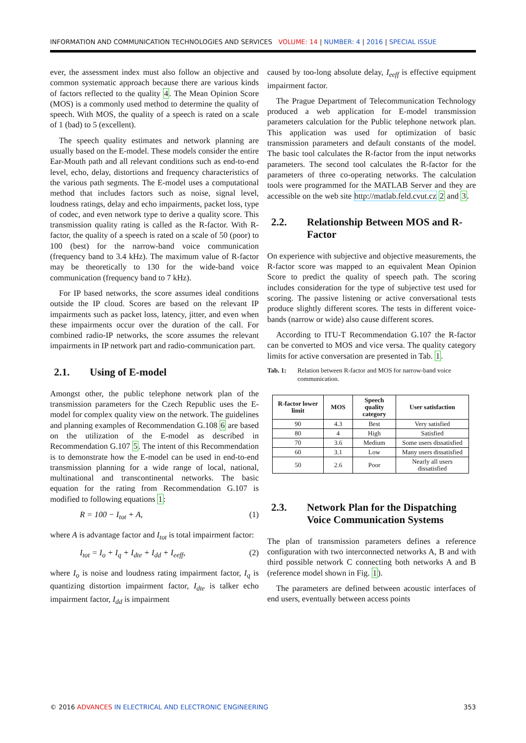INFORMATION AND COMMUNICATION TECHNOLOGIES AND SERVICES VOLUME: 14 | NUMBER: 4 | 2016 | SPECIAL ISSUE
ever, the assessment index must also follow an objective and common systematic approach because there are various kinds of factors reflected to the quality 4. The Mean Opinion Score (MOS) is a commonly used method to determine the quality of speech. With MOS, the quality of a speech is rated on a scale of 1 (bad) to 5 (excellent).
The speech quality estimates and network planning are usually based on the E-model. These models consider the entire Ear-Mouth path and all relevant conditions such as end-to-end level, echo, delay, distortions and frequency characteristics of the various path segments. The E-model uses a computational method that includes factors such as noise, signal level, loudness ratings, delay and echo impairments, packet loss, type of codec, and even network type to derive a quality score. This transmission quality rating is called as the R-factor. With R-factor, the quality of a speech is rated on a scale of 50 (poor) to 100 (best) for the narrow-band voice communication (frequency band to 3.4 kHz). The maximum value of R-factor may be theoretically to 130 for the wide-band voice communication (frequency band to 7 kHz).
For IP based networks, the score assumes ideal conditions outside the IP cloud. Scores are based on the relevant IP impairments such as packet loss, latency, jitter, and even when these impairments occur over the duration of the call. For combined radio-IP networks, the score assumes the relevant impairments in IP network part and radio-communication part.
2.1. Using of E-model
Amongst other, the public telephone network plan of the transmission parameters for the Czech Republic uses the E-model for complex quality view on the network. The guidelines and planning examples of Recommendation G.108 6 are based on the utilization of the E-model as described in Recommendation G.107 5. The intent of this Recommendation is to demonstrate how the E-model can be used in end-to-end transmission planning for a wide range of local, national, multinational and transcontinental networks. The basic equation for the rating from Recommendation G.107 is modified to following equations 1:
R = 100 − I<sub>tot</sub> + A, (1)
where A is advantage factor and I<sub>tot</sub> is total impairment factor:
I<sub>tot</sub> = I<sub>o</sub> + I<sub>q</sub> + I<sub>dte</sub> + I<sub>dd</sub> + I<sub>eeff</sub>, (2)
where I<sub>o</sub> is noise and loudness rating impairment factor, I<sub>q</sub> is quantizing distortion impairment factor, I<sub>dte</sub> is talker echo impairment factor, I<sub>dd</sub> is impairment
caused by too-long absolute delay, I<sub>eeff</sub> is effective equipment impairment factor.
The Prague Department of Telecommunication Technology produced a web application for E-model transmission parameters calculation for the Public telephone network plan. This application was used for optimization of basic transmission parameters and default constants of the model. The basic tool calculates the R-factor from the input networks parameters. The second tool calculates the R-factor for the parameters of three co-operating networks. The calculation tools were programmed for the MATLAB Server and they are accessible on the web site http://matlab.feld.cvut.cz 2 and 3.
2.2. Relationship Between MOS and R-Factor
On experience with subjective and objective measurements, the R-factor score was mapped to an equivalent Mean Opinion Score to predict the quality of speech path. The scoring includes consideration for the type of subjective test used for scoring. The passive listening or active conversational tests produce slightly different scores. The tests in different voice-bands (narrow or wide) also cause different scores.
According to ITU-T Recommendation G.107 the R-factor can be converted to MOS and vice versa. The quality category limits for active conversation are presented in Tab. 1.
Tab. 1: Relation between R-factor and MOS for narrow-band voice communication.
| R-factor lower limit | MOS | Speech quality category | User satisfaction |
| --- | --- | --- | --- |
| 90 | 4.3 | Best | Very satisfied |
| 80 | 4 | High | Satisfied |
| 70 | 3.6 | Medium | Some users dissatisfied |
| 60 | 3.1 | Low | Many users dissatisfied |
| 50 | 2.6 | Poor | Nearly all users dissatisfied |
2.3. Network Plan for the Dispatching Voice Communication Systems
The plan of transmission parameters defines a reference configuration with two interconnected networks A, B and with third possible network C connecting both networks A and B (reference model shown in Fig. 1).
The parameters are defined between acoustic interfaces of end users, eventually between access points
© 2016 ADVANCES IN ELECTRICAL AND ELECTRONIC ENGINEERING 353